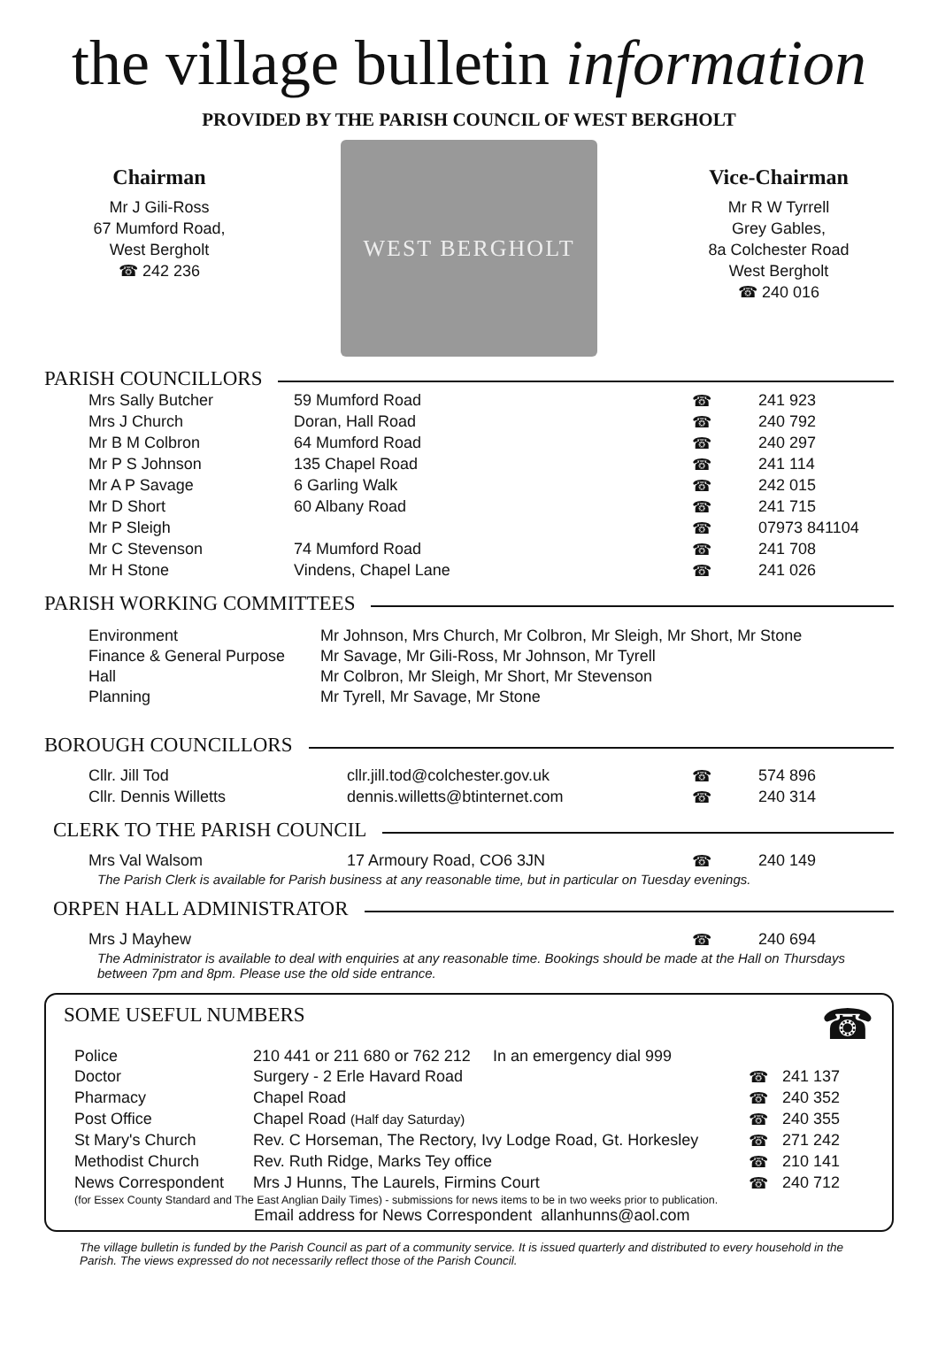the village bulletin information
PROVIDED BY THE PARISH COUNCIL OF WEST BERGHOLT
Chairman
Mr J Gili-Ross
67 Mumford Road,
West Bergholt
☎ 242 236
WEST BERGHOLT
Vice-Chairman
Mr R W Tyrrell
Grey Gables,
8a Colchester Road
West Bergholt
☎ 240 016
PARISH COUNCILLORS
| Mrs Sally Butcher | 59 Mumford Road | ☎ | 241 923 |
| Mrs J Church | Doran, Hall Road | ☎ | 240 792 |
| Mr B M Colbron | 64 Mumford Road | ☎ | 240 297 |
| Mr P S Johnson | 135 Chapel Road | ☎ | 241 114 |
| Mr A P Savage | 6 Garling Walk | ☎ | 242 015 |
| Mr D Short | 60 Albany Road | ☎ | 241 715 |
| Mr P Sleigh | | ☎ | 07973 841104 |
| Mr C Stevenson | 74 Mumford Road | ☎ | 241 708 |
| Mr H Stone | Vindens, Chapel Lane | ☎ | 241 026 |
PARISH WORKING COMMITTEES
| Environment | Mr Johnson, Mrs Church, Mr Colbron, Mr Sleigh, Mr Short, Mr Stone |
| Finance & General Purpose | Mr Savage, Mr Gili-Ross, Mr Johnson, Mr Tyrell |
| Hall | Mr Colbron, Mr Sleigh, Mr Short, Mr Stevenson |
| Planning | Mr Tyrell, Mr Savage, Mr Stone |
BOROUGH COUNCILLORS
| Cllr. Jill Tod | cllr.jill.tod@colchester.gov.uk | ☎ | 574 896 |
| Cllr. Dennis Willetts | dennis.willetts@btinternet.com | ☎ | 240 314 |
CLERK TO THE PARISH COUNCIL
| Mrs Val Walsom | 17 Armoury Road, CO6 3JN | ☎ | 240 149 |
The Parish Clerk is available for Parish business at any reasonable time, but in particular on Tuesday evenings.
ORPEN HALL ADMINISTRATOR
| Mrs J Mayhew | ☎ | 240 694 |
The Administrator is available to deal with enquiries at any reasonable time. Bookings should be made at the Hall on Thursdays between 7pm and 8pm. Please use the old side entrance.
SOME USEFUL NUMBERS ☎
| Police | 210 441 or 211 680 or 762 212 In an emergency dial 999 | | |
| Doctor | Surgery - 2 Erle Havard Road | ☎ | 241 137 |
| Pharmacy | Chapel Road | ☎ | 240 352 |
| Post Office | Chapel Road (Half day Saturday) | ☎ | 240 355 |
| St Mary's Church | Rev. C Horseman, The Rectory, Ivy Lodge Road, Gt. Horkesley | ☎ | 271 242 |
| Methodist Church | Rev. Ruth Ridge, Marks Tey office | ☎ | 210 141 |
| News Correspondent | Mrs J Hunns, The Laurels, Firmins Court | ☎ | 240 712 |
(for Essex County Standard and The East Anglian Daily Times) - submissions for news items to be in two weeks prior to publication.
Email address for News Correspondent allanhunns@aol.com
The village bulletin is funded by the Parish Council as part of a community service. It is issued quarterly and distributed to every household in the Parish. The views expressed do not necessarily reflect those of the Parish Council.